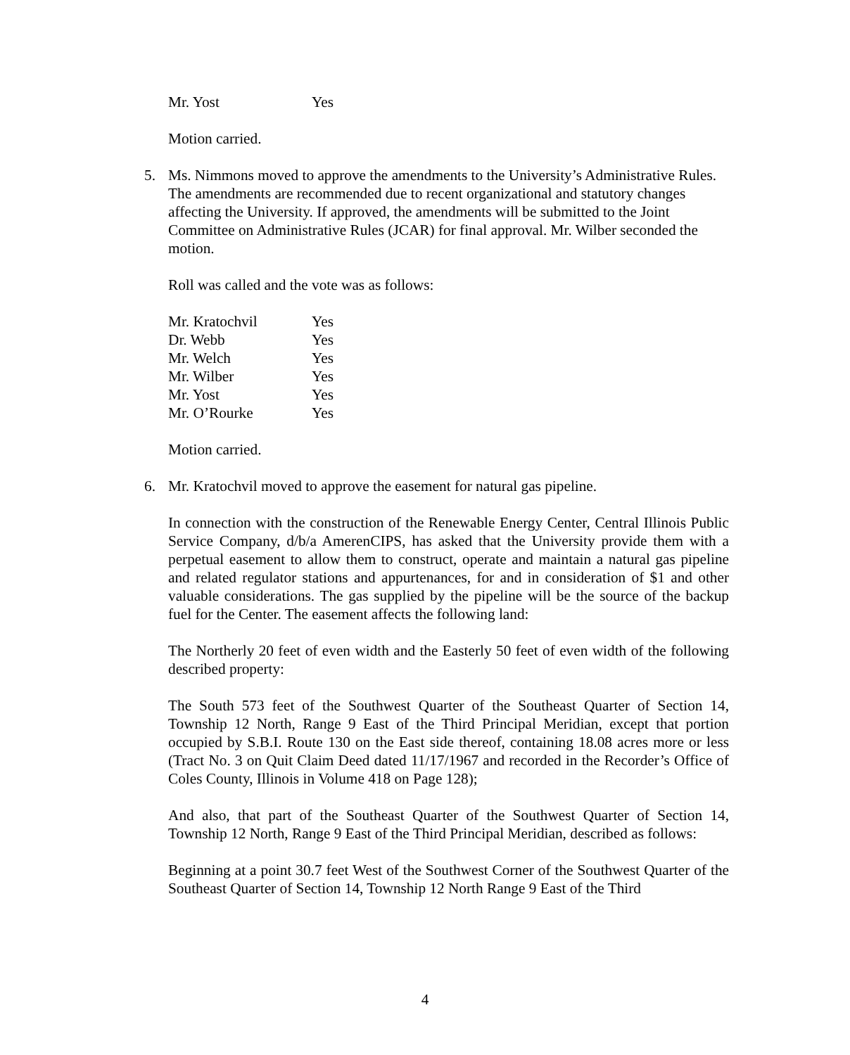| Mr. Yost | Yes |
Motion carried.
5. Ms. Nimmons moved to approve the amendments to the University’s Administrative Rules. The amendments are recommended due to recent organizational and statutory changes affecting the University. If approved, the amendments will be submitted to the Joint Committee on Administrative Rules (JCAR) for final approval. Mr. Wilber seconded the motion.
Roll was called and the vote was as follows:
| Mr. Kratochvil | Yes |
| Dr. Webb | Yes |
| Mr. Welch | Yes |
| Mr. Wilber | Yes |
| Mr. Yost | Yes |
| Mr. O’Rourke | Yes |
Motion carried.
6. Mr. Kratochvil moved to approve the easement for natural gas pipeline.
In connection with the construction of the Renewable Energy Center, Central Illinois Public Service Company, d/b/a AmerenCIPS, has asked that the University provide them with a perpetual easement to allow them to construct, operate and maintain a natural gas pipeline and related regulator stations and appurtenances, for and in consideration of $1 and other valuable considerations. The gas supplied by the pipeline will be the source of the backup fuel for the Center. The easement affects the following land:
The Northerly 20 feet of even width and the Easterly 50 feet of even width of the following described property:
The South 573 feet of the Southwest Quarter of the Southeast Quarter of Section 14, Township 12 North, Range 9 East of the Third Principal Meridian, except that portion occupied by S.B.I. Route 130 on the East side thereof, containing 18.08 acres more or less (Tract No. 3 on Quit Claim Deed dated 11/17/1967 and recorded in the Recorder’s Office of Coles County, Illinois in Volume 418 on Page 128);
And also, that part of the Southeast Quarter of the Southwest Quarter of Section 14, Township 12 North, Range 9 East of the Third Principal Meridian, described as follows:
Beginning at a point 30.7 feet West of the Southwest Corner of the Southwest Quarter of the Southeast Quarter of Section 14, Township 12 North Range 9 East of the Third
4